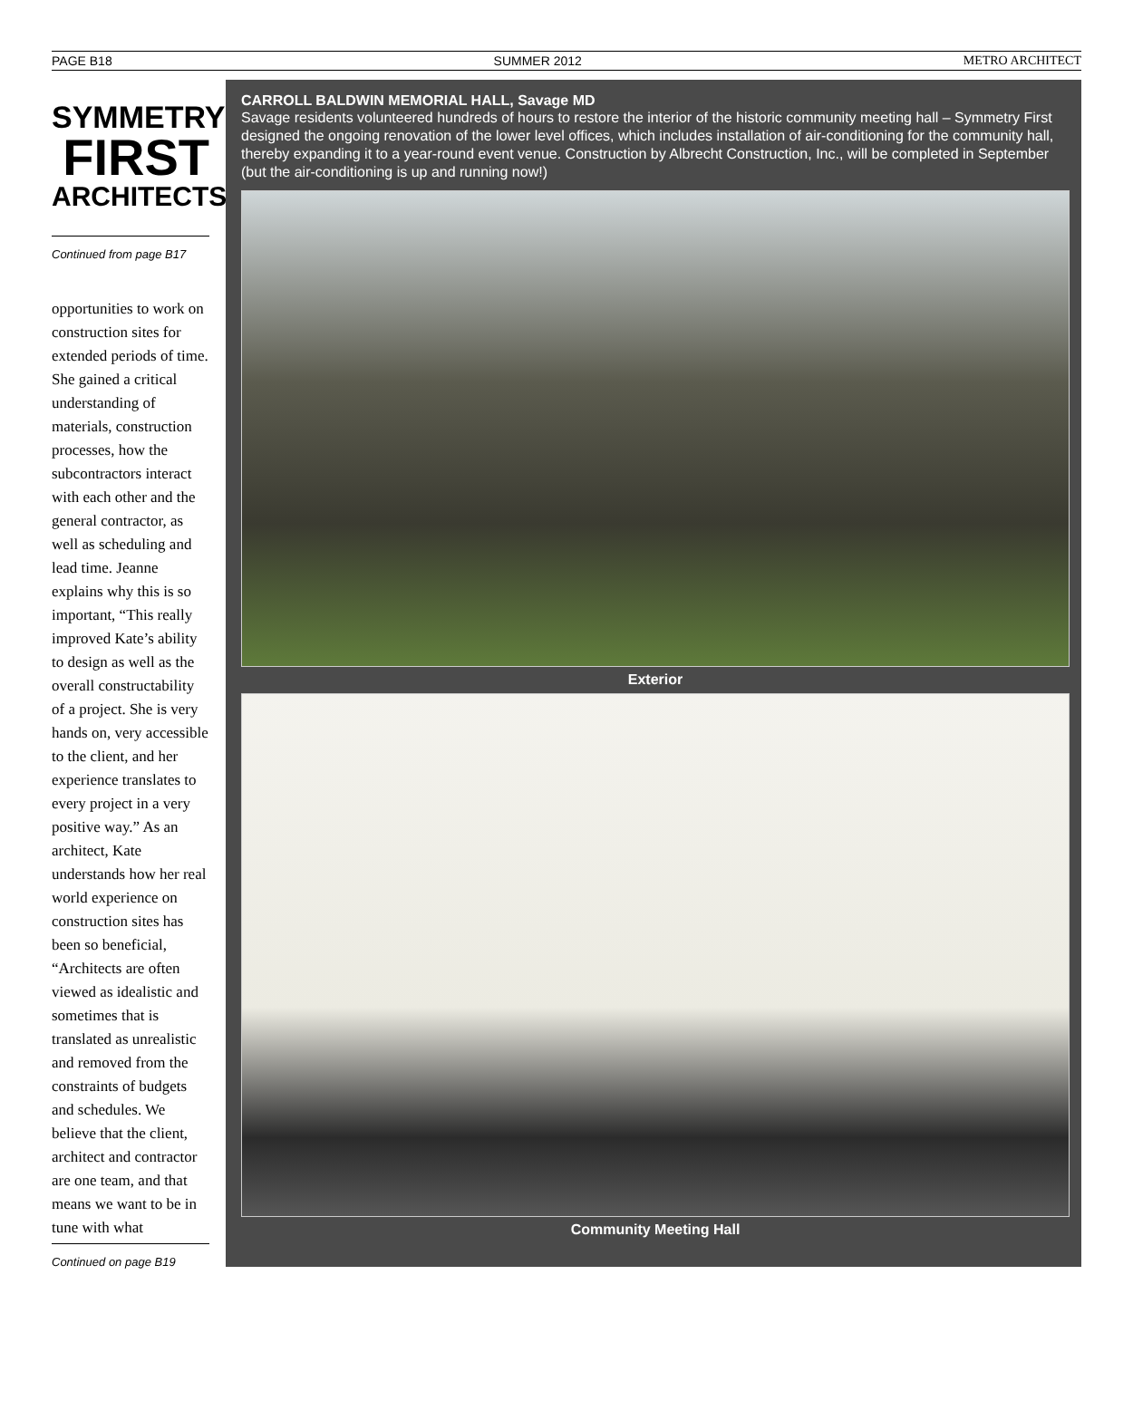PAGE B18 SUMMER 2012 METRO ARCHITECT
SYMMETRY
FIRST
ARCHITECTS
Continued from page B17
opportunities to work on construction sites for extended periods of time. She gained a critical understanding of materials, construction processes, how the subcontractors interact with each other and the general contractor, as well as scheduling and lead time. Jeanne explains why this is so important, “This really improved Kate’s ability to design as well as the overall constructability of a project. She is very hands on, very accessible to the client, and her experience translates to every project in a very positive way.” As an architect, Kate understands how her real world experience on construction sites has been so beneficial, “Architects are often viewed as idealistic and sometimes that is translated as unrealistic and removed from the constraints of budgets and schedules. We believe that the client, architect and contractor are one team, and that means we want to be in tune with what
Continued on page B19
CARROLL BALDWIN MEMORIAL HALL, Savage MD
Savage residents volunteered hundreds of hours to restore the interior of the historic community meeting hall – Symmetry First designed the ongoing renovation of the lower level offices, which includes installation of air-conditioning for the community hall, thereby expanding it to a year-round event venue. Construction by Albrecht Construction, Inc., will be completed in September (but the air-conditioning is up and running now!)
Exterior
Community Meeting Hall